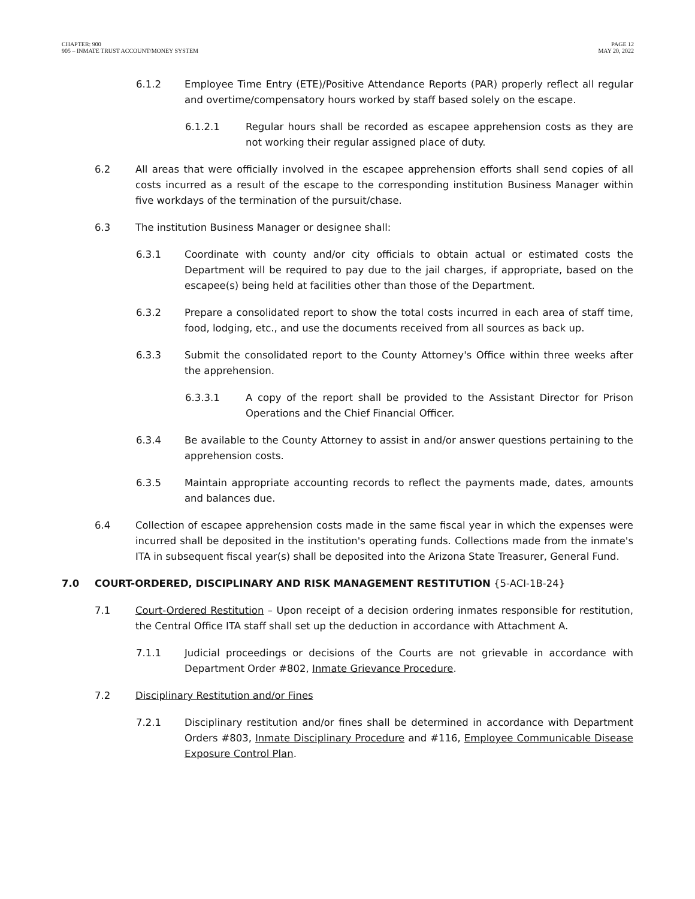CHAPTER: 900
905 – INMATE TRUST ACCOUNT/MONEY SYSTEM
PAGE 12
MAY 20, 2022
6.1.2 Employee Time Entry (ETE)/Positive Attendance Reports (PAR) properly reflect all regular and overtime/compensatory hours worked by staff based solely on the escape.
6.1.2.1 Regular hours shall be recorded as escapee apprehension costs as they are not working their regular assigned place of duty.
6.2 All areas that were officially involved in the escapee apprehension efforts shall send copies of all costs incurred as a result of the escape to the corresponding institution Business Manager within five workdays of the termination of the pursuit/chase.
6.3 The institution Business Manager or designee shall:
6.3.1 Coordinate with county and/or city officials to obtain actual or estimated costs the Department will be required to pay due to the jail charges, if appropriate, based on the escapee(s) being held at facilities other than those of the Department.
6.3.2 Prepare a consolidated report to show the total costs incurred in each area of staff time, food, lodging, etc., and use the documents received from all sources as back up.
6.3.3 Submit the consolidated report to the County Attorney's Office within three weeks after the apprehension.
6.3.3.1 A copy of the report shall be provided to the Assistant Director for Prison Operations and the Chief Financial Officer.
6.3.4 Be available to the County Attorney to assist in and/or answer questions pertaining to the apprehension costs.
6.3.5 Maintain appropriate accounting records to reflect the payments made, dates, amounts and balances due.
6.4 Collection of escapee apprehension costs made in the same fiscal year in which the expenses were incurred shall be deposited in the institution's operating funds. Collections made from the inmate's ITA in subsequent fiscal year(s) shall be deposited into the Arizona State Treasurer, General Fund.
7.0 COURT-ORDERED, DISCIPLINARY AND RISK MANAGEMENT RESTITUTION {5-ACI-1B-24}
7.1 Court-Ordered Restitution – Upon receipt of a decision ordering inmates responsible for restitution, the Central Office ITA staff shall set up the deduction in accordance with Attachment A.
7.1.1 Judicial proceedings or decisions of the Courts are not grievable in accordance with Department Order #802, Inmate Grievance Procedure.
7.2 Disciplinary Restitution and/or Fines
7.2.1 Disciplinary restitution and/or fines shall be determined in accordance with Department Orders #803, Inmate Disciplinary Procedure and #116, Employee Communicable Disease Exposure Control Plan.